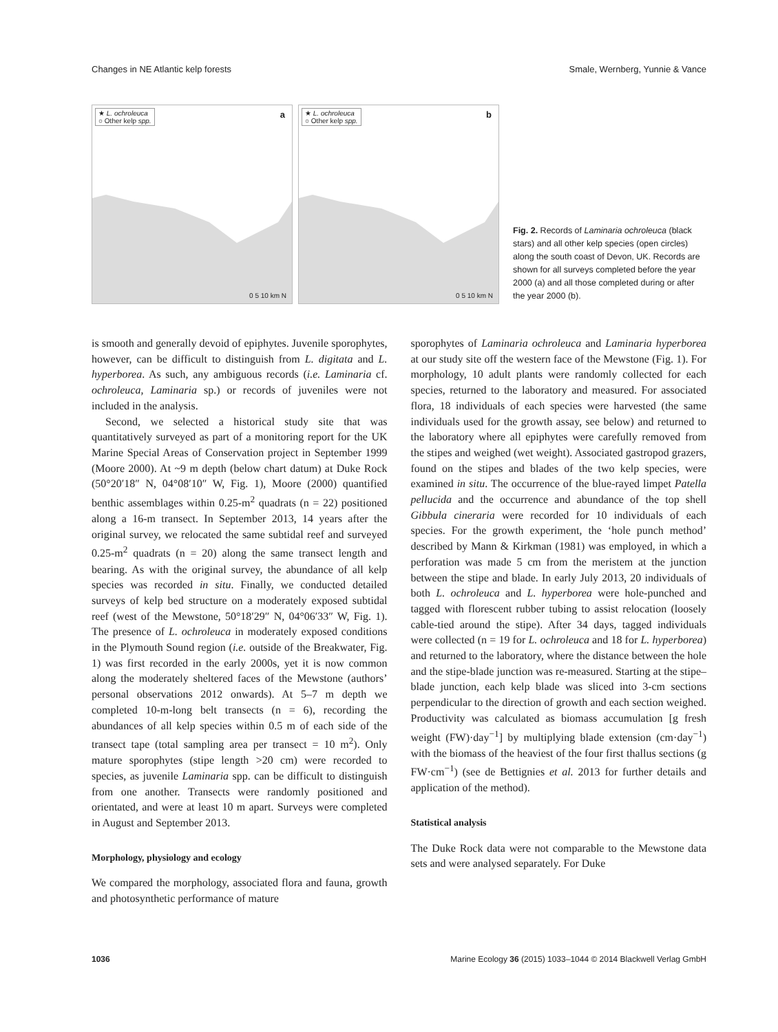Changes in NE Atlantic kelp forests Smale, Wernberg, Yunnie & Vance
★ L. ochroleuca
○ Other kelp spp.
a
0 5 10 km N
★ L. ochroleuca
○ Other kelp spp.
b
0 5 10 km N
Fig. 2. Records of Laminaria ochroleuca (black stars) and all other kelp species (open circles) along the south coast of Devon, UK. Records are shown for all surveys completed before the year 2000 (a) and all those completed during or after the year 2000 (b).
is smooth and generally devoid of epiphytes. Juvenile sporophytes, however, can be difficult to distinguish from L. digitata and L. hyperborea. As such, any ambiguous records (i.e. Laminaria cf. ochroleuca, Laminaria sp.) or records of juveniles were not included in the analysis.
Second, we selected a historical study site that was quantitatively surveyed as part of a monitoring report for the UK Marine Special Areas of Conservation project in September 1999 (Moore 2000). At ~9 m depth (below chart datum) at Duke Rock (50°20′18″ N, 04°08′10″ W, Fig. 1), Moore (2000) quantified benthic assemblages within 0.25-m<sup>2</sup> quadrats (n = 22) positioned along a 16-m transect. In September 2013, 14 years after the original survey, we relocated the same subtidal reef and surveyed 0.25-m<sup>2</sup> quadrats (n = 20) along the same transect length and bearing. As with the original survey, the abundance of all kelp species was recorded in situ. Finally, we conducted detailed surveys of kelp bed structure on a moderately exposed subtidal reef (west of the Mewstone, 50°18′29″ N, 04°06′33″ W, Fig. 1). The presence of L. ochroleuca in moderately exposed conditions in the Plymouth Sound region (i.e. outside of the Breakwater, Fig. 1) was first recorded in the early 2000s, yet it is now common along the moderately sheltered faces of the Mewstone (authors’ personal observations 2012 onwards). At 5–7 m depth we completed 10-m-long belt transects (n = 6), recording the abundances of all kelp species within 0.5 m of each side of the transect tape (total sampling area per transect = 10 m<sup>2</sup>). Only mature sporophytes (stipe length >20 cm) were recorded to species, as juvenile Laminaria spp. can be difficult to distinguish from one another. Transects were randomly positioned and orientated, and were at least 10 m apart. Surveys were completed in August and September 2013.
Morphology, physiology and ecology
We compared the morphology, associated flora and fauna, growth and photosynthetic performance of mature
sporophytes of Laminaria ochroleuca and Laminaria hyperborea at our study site off the western face of the Mewstone (Fig. 1). For morphology, 10 adult plants were randomly collected for each species, returned to the laboratory and measured. For associated flora, 18 individuals of each species were harvested (the same individuals used for the growth assay, see below) and returned to the laboratory where all epiphytes were carefully removed from the stipes and weighed (wet weight). Associated gastropod grazers, found on the stipes and blades of the two kelp species, were examined in situ. The occurrence of the blue-rayed limpet Patella pellucida and the occurrence and abundance of the top shell Gibbula cineraria were recorded for 10 individuals of each species. For the growth experiment, the ‘hole punch method’ described by Mann & Kirkman (1981) was employed, in which a perforation was made 5 cm from the meristem at the junction between the stipe and blade. In early July 2013, 20 individuals of both L. ochroleuca and L. hyperborea were hole-punched and tagged with florescent rubber tubing to assist relocation (loosely cable-tied around the stipe). After 34 days, tagged individuals were collected (n = 19 for L. ochroleuca and 18 for L. hyperborea) and returned to the laboratory, where the distance between the hole and the stipe-blade junction was re-measured. Starting at the stipe–blade junction, each kelp blade was sliced into 3-cm sections perpendicular to the direction of growth and each section weighed. Productivity was calculated as biomass accumulation [g fresh weight (FW)·day<sup>−1</sup>] by multiplying blade extension (cm·day<sup>−1</sup>) with the biomass of the heaviest of the four first thallus sections (g FW·cm<sup>−1</sup>) (see de Bettignies et al. 2013 for further details and application of the method).
Statistical analysis
The Duke Rock data were not comparable to the Mewstone data sets and were analysed separately. For Duke
1036 Marine Ecology 36 (2015) 1033–1044 © 2014 Blackwell Verlag GmbH